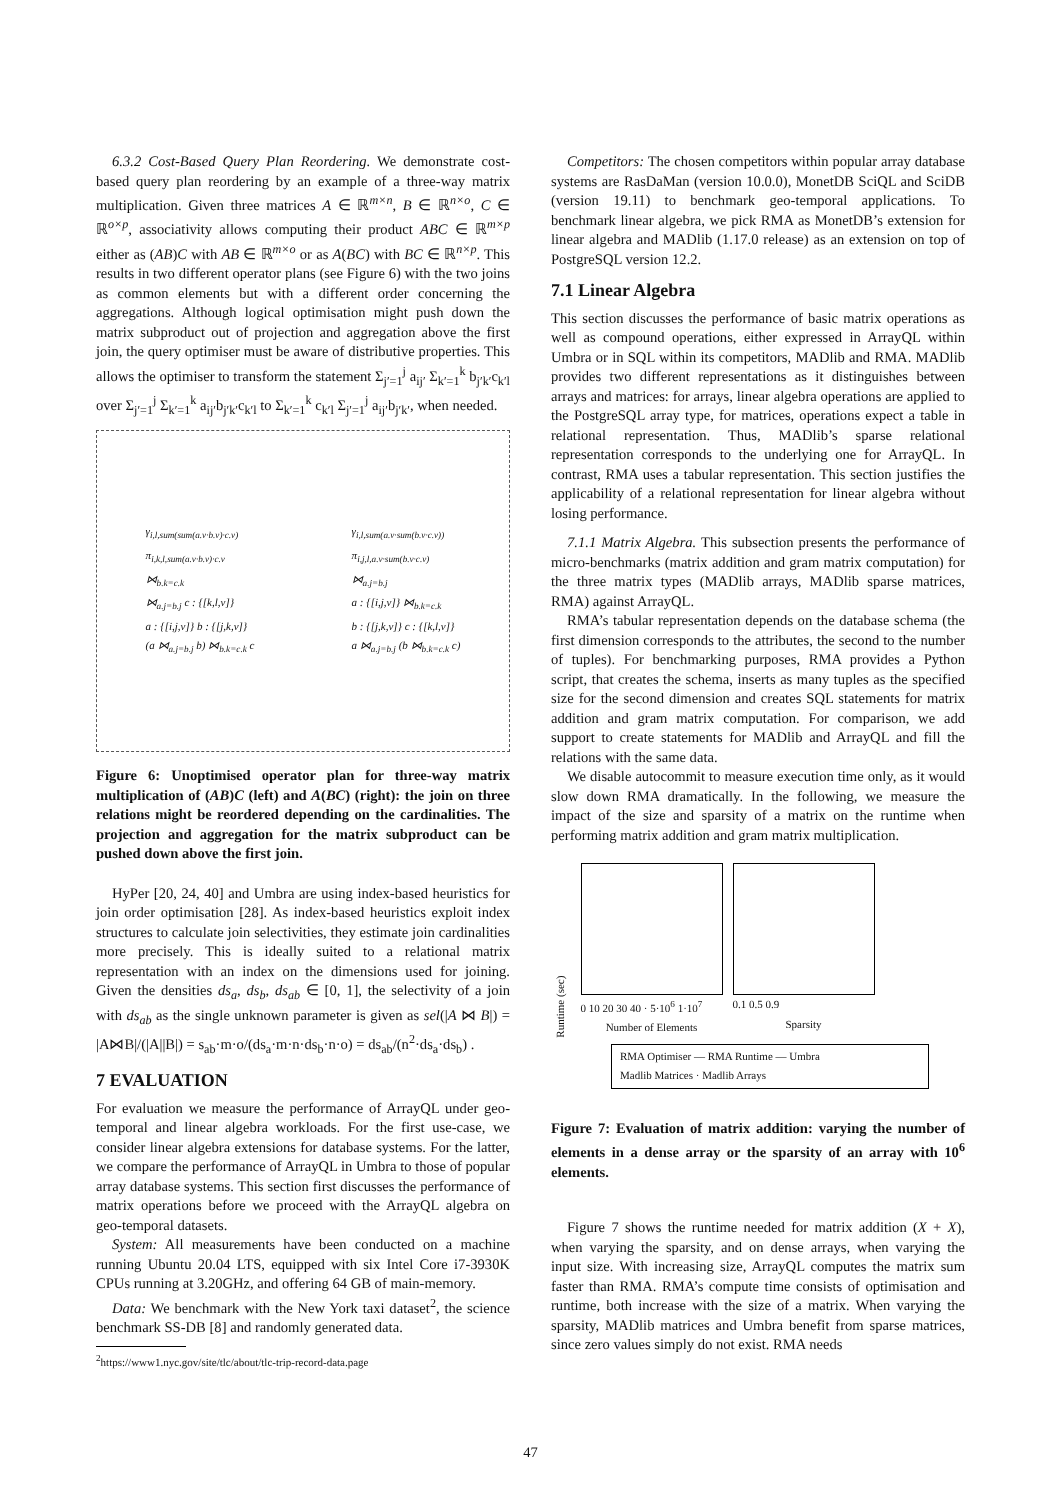6.3.2 Cost-Based Query Plan Reordering. We demonstrate cost-based query plan reordering by an example of a three-way matrix multiplication. Given three matrices A ∈ ℝ<sup>m×n</sup>, B ∈ ℝ<sup>n×o</sup>, C ∈ ℝ<sup>o×p</sup>, associativity allows computing their product ABC ∈ ℝ<sup>m×p</sup> either as (AB)C with AB ∈ ℝ<sup>m×o</sup> or as A(BC) with BC ∈ ℝ<sup>n×p</sup>. This results in two different operator plans (see Figure 6) with the two joins as common elements but with a different order concerning the aggregations. Although logical optimisation might push down the matrix subproduct out of projection and aggregation above the first join, the query optimiser must be aware of distributive properties. This allows the optimiser to transform the statement Σ<sub>j′=1</sub><sup>j</sup> a<sub>ij′</sub> Σ<sub>k′=1</sub><sup>k</sup> b<sub>j′k′</sub>c<sub>k′l</sub> over Σ<sub>j′=1</sub><sup>j</sup> Σ<sub>k′=1</sub><sup>k</sup> a<sub>ij′</sub>b<sub>j′k′</sub>c<sub>k′l</sub> to Σ<sub>k′=1</sub><sup>k</sup> c<sub>k′l</sub> Σ<sub>j′=1</sub><sup>j</sup> a<sub>ij′</sub>b<sub>j′k′</sub>, when needed.
γ<sub>i,l,sum(sum(a.v·b.v)·c.v)</sub>
π<sub>i,k,l,sum(a.v·b.v)·c.v</sub>
⋈<sub>b.k=c.k</sub>
⋈<sub>a.j=b.j</sub> c : {[k,l,v]}
a : {[i,j,v]} b : {[j,k,v]}
(a ⋈<sub>a.j=b.j</sub> b) ⋈<sub>b.k=c.k</sub> c
γ<sub>i,l,sum(a.v·sum(b.v·c.v))</sub>
π<sub>i,j,l,a.v·sum(b.v·c.v)</sub>
⋈<sub>a.j=b.j</sub>
a : {[i,j,v]} ⋈<sub>b.k=c.k</sub>
b : {[j,k,v]} c : {[k,l,v]}
a ⋈<sub>a.j=b.j</sub> (b ⋈<sub>b.k=c.k</sub> c)
Figure 6: Unoptimised operator plan for three-way matrix multiplication of (AB)C (left) and A(BC) (right): the join on three relations might be reordered depending on the cardinalities. The projection and aggregation for the matrix subproduct can be pushed down above the first join.
HyPer [20, 24, 40] and Umbra are using index-based heuristics for join order optimisation [28]. As index-based heuristics exploit index structures to calculate join selectivities, they estimate join cardinalities more precisely. This is ideally suited to a relational matrix representation with an index on the dimensions used for joining. Given the densities ds<sub>a</sub>, ds<sub>b</sub>, ds<sub>ab</sub> ∈ [0, 1], the selectivity of a join with ds<sub>ab</sub> as the single unknown parameter is given as sel(|A ⋈ B|) = |A⋈B|/(|A||B|) = s<sub>ab</sub>·m·o/(ds<sub>a</sub>·m·n·ds<sub>b</sub>·n·o) = ds<sub>ab</sub>/(n<sup>2</sup>·ds<sub>a</sub>·ds<sub>b</sub>) .
7 EVALUATION
For evaluation we measure the performance of ArrayQL under geo-temporal and linear algebra workloads. For the first use-case, we consider linear algebra extensions for database systems. For the latter, we compare the performance of ArrayQL in Umbra to those of popular array database systems. This section first discusses the performance of matrix operations before we proceed with the ArrayQL algebra on geo-temporal datasets.
System: All measurements have been conducted on a machine running Ubuntu 20.04 LTS, equipped with six Intel Core i7-3930K CPUs running at 3.20GHz, and offering 64 GB of main-memory.
Data: We benchmark with the New York taxi dataset<sup>2</sup>, the science benchmark SS-DB [8] and randomly generated data.
<sup>2</sup> https://www1.nyc.gov/site/tlc/about/tlc-trip-record-data.page
Competitors: The chosen competitors within popular array database systems are RasDaMan (version 10.0.0), MonetDB SciQL and SciDB (version 19.11) to benchmark geo-temporal applications. To benchmark linear algebra, we pick RMA as MonetDB’s extension for linear algebra and MADlib (1.17.0 release) as an extension on top of PostgreSQL version 12.2.
7.1 Linear Algebra
This section discusses the performance of basic matrix operations as well as compound operations, either expressed in ArrayQL within Umbra or in SQL within its competitors, MADlib and RMA. MADlib provides two different representations as it distinguishes between arrays and matrices: for arrays, linear algebra operations are applied to the PostgreSQL array type, for matrices, operations expect a table in relational representation. Thus, MADlib’s sparse relational representation corresponds to the underlying one for ArrayQL. In contrast, RMA uses a tabular representation. This section justifies the applicability of a relational representation for linear algebra without losing performance.
7.1.1 Matrix Algebra. This subsection presents the performance of micro-benchmarks (matrix addition and gram matrix computation) for the three matrix types (MADlib arrays, MADlib sparse matrices, RMA) against ArrayQL.
RMA’s tabular representation depends on the database schema (the first dimension corresponds to the attributes, the second to the number of tuples). For benchmarking purposes, RMA provides a Python script, that creates the schema, inserts as many tuples as the specified size for the second dimension and creates SQL statements for matrix addition and gram matrix computation. For comparison, we add support to create statements for MADlib and ArrayQL and fill the relations with the same data.
We disable autocommit to measure execution time only, as it would slow down RMA dramatically. In the following, we measure the impact of the size and sparsity of a matrix on the runtime when performing matrix addition and gram matrix multiplication.
Runtime (sec)
0 10 20 30 40 · 5·10<sup>6</sup> 1·10<sup>7</sup>
Number of Elements
0.1 0.5 0.9
Sparsity
RMA Optimiser — RMA Runtime — Umbra
Madlib Matrices · Madlib Arrays
Figure 7: Evaluation of matrix addition: varying the number of elements in a dense array or the sparsity of an array with 10<sup>6</sup> elements.
Figure 7 shows the runtime needed for matrix addition (X + X), when varying the sparsity, and on dense arrays, when varying the input size. With increasing size, ArrayQL computes the matrix sum faster than RMA. RMA’s compute time consists of optimisation and runtime, both increase with the size of a matrix. When varying the sparsity, MADlib matrices and Umbra benefit from sparse matrices, since zero values simply do not exist. RMA needs
47